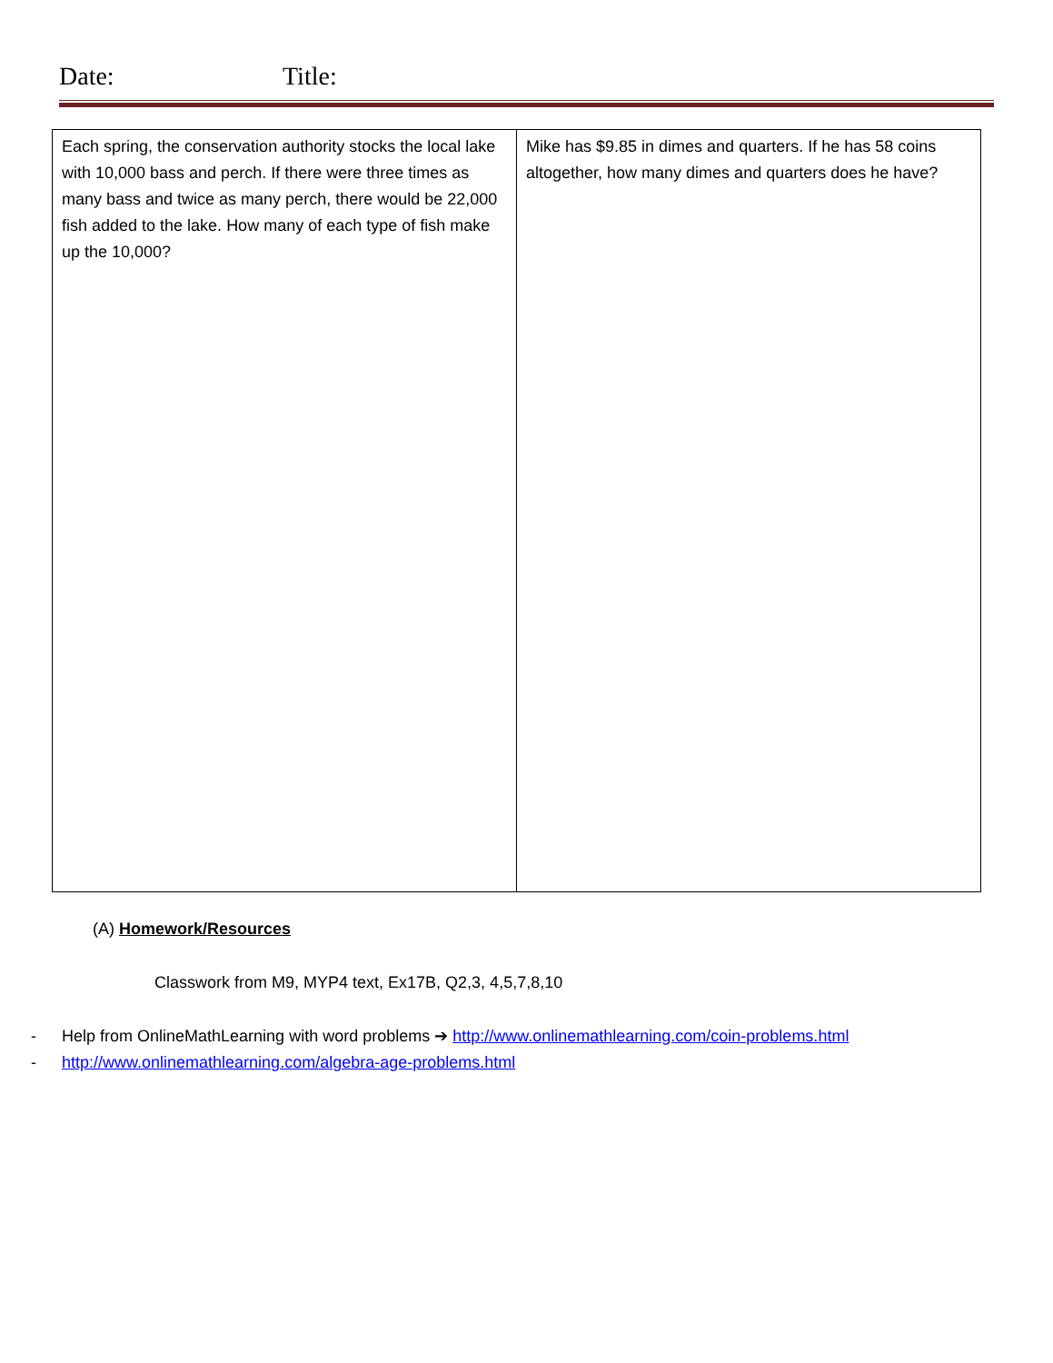Date: Title:
| Each spring, the conservation authority stocks the local lake with 10,000 bass and perch. If there were three times as many bass and twice as many perch, there would be 22,000 fish added to the lake. How many of each type of fish make up the 10,000? | Mike has $9.85 in dimes and quarters. If he has 58 coins altogether, how many dimes and quarters does he have? |
(A) Homework/Resources
Classwork from M9, MYP4 text, Ex17B, Q2,3, 4,5,7,8,10
- Help from OnlineMathLearning with word problems ➔ http://www.onlinemathlearning.com/coin-problems.html
- http://www.onlinemathlearning.com/algebra-age-problems.html